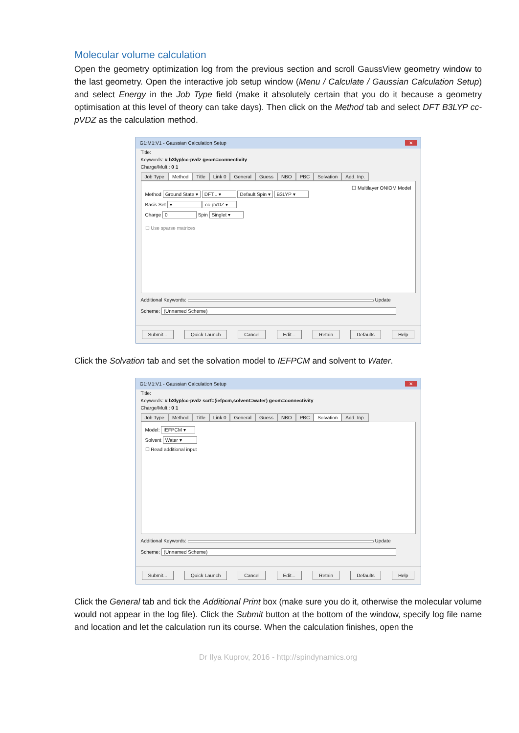Molecular volume calculation
Open the geometry optimization log from the previous section and scroll GaussView geometry window to the last geometry. Open the interactive job setup window (Menu / Calculate / Gaussian Calculation Setup) and select Energy in the Job Type field (make it absolutely certain that you do it because a geometry optimisation at this level of theory can take days). Then click on the Method tab and select DFT B3LYP cc-pVDZ as the calculation method.
G1:M1:V1 - Gaussian Calculation Setup ✕
Title:
Keywords: # b3lyp/cc-pvdz geom=connectivity
Charge/Mult.: 0 1
Job Type Method Title Link 0 General Guess NBO PBC Solvation Add. Inp.
☐ Multilayer ONIOM Model
Method Ground State ▾ DFT... ▾ Default Spin ▾ B3LYP ▾
Basis Set ▾ cc-pVDZ ▾
Charge 0 Spin Singlet ▾
☐ Use sparse matrices
Additional Keywords: Update
Scheme: (Unnamed Scheme)
Submit... Quick Launch Cancel Edit... Retain Defaults Help
Click the Solvation tab and set the solvation model to IEFPCM and solvent to Water.
G1:M1:V1 - Gaussian Calculation Setup ✕
Title:
Keywords: # b3lyp/cc-pvdz scrf=(iefpcm,solvent=water) geom=connectivity
Charge/Mult.: 0 1
Job Type Method Title Link 0 General Guess NBO PBC Solvation Add. Inp.
Model: IEFPCM ▾
Solvent Water ▾
☐ Read additional input
Additional Keywords: Update
Scheme: (Unnamed Scheme)
Submit... Quick Launch Cancel Edit... Retain Defaults Help
Click the General tab and tick the Additional Print box (make sure you do it, otherwise the molecular volume would not appear in the log file). Click the Submit button at the bottom of the window, specify log file name and location and let the calculation run its course. When the calculation finishes, open the
Dr Ilya Kuprov, 2016 - http://spindynamics.org